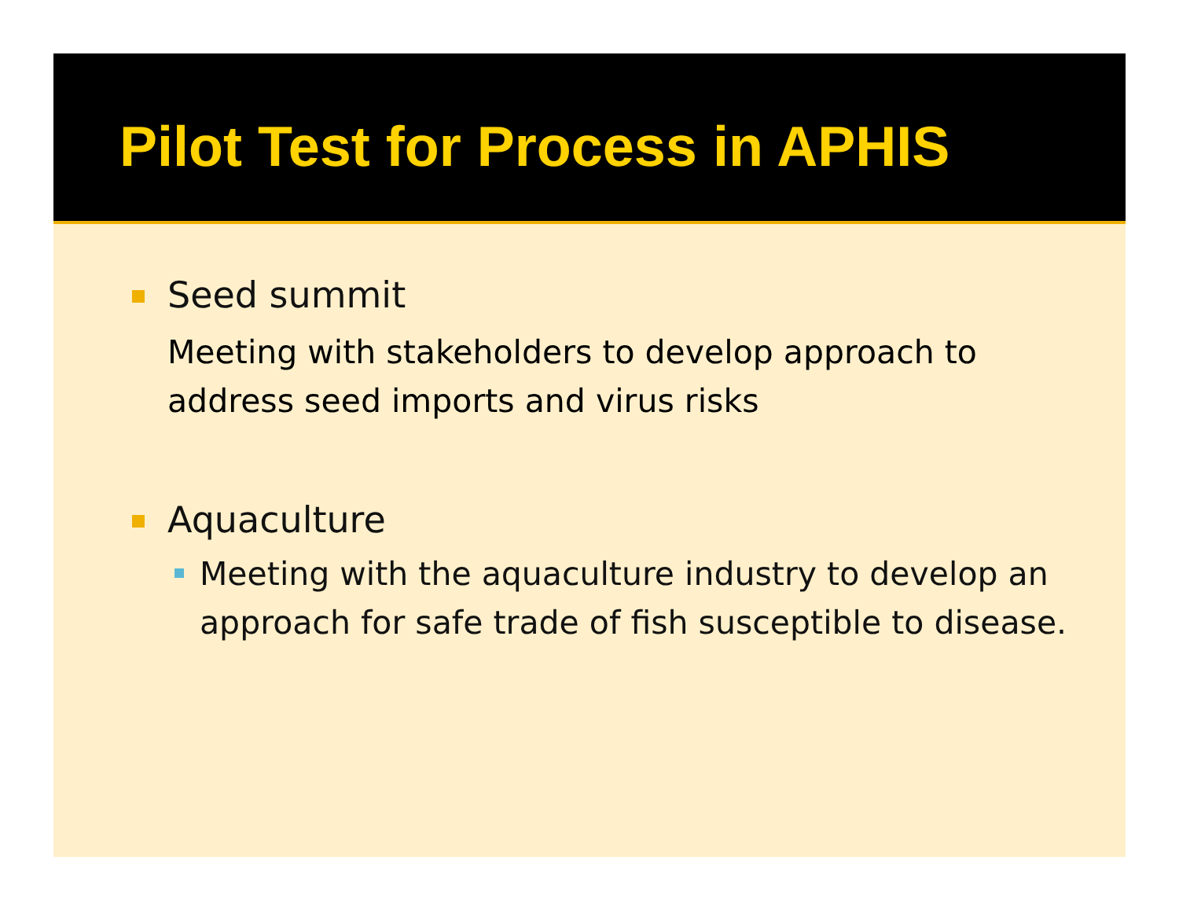Pilot Test for Process in APHIS
Seed summit
Meeting with stakeholders to develop approach to
address seed imports and virus risks
Aquaculture
Meeting with the aquaculture industry to develop an approach for safe trade of fish susceptible to disease.